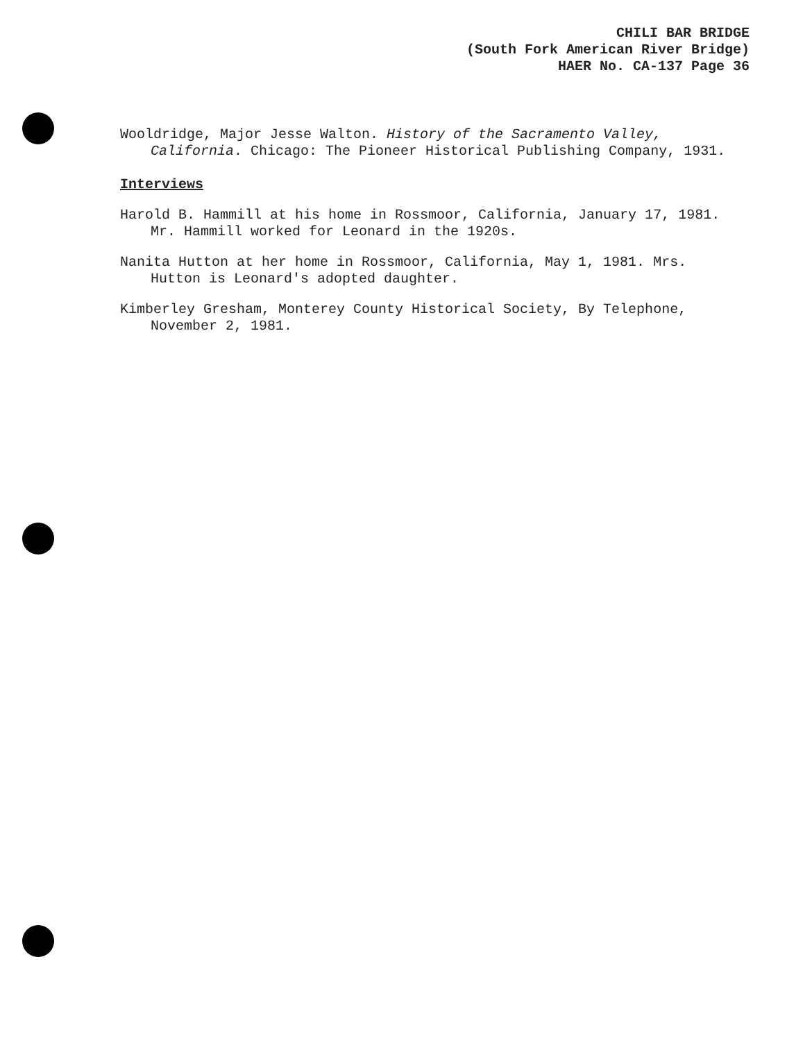CHILI BAR BRIDGE
(South Fork American River Bridge)
HAER No. CA-137 Page 36
Wooldridge, Major Jesse Walton. History of the Sacramento Valley, California. Chicago: The Pioneer Historical Publishing Company, 1931.
Interviews
Harold B. Hammill at his home in Rossmoor, California, January 17, 1981. Mr. Hammill worked for Leonard in the 1920s.
Nanita Hutton at her home in Rossmoor, California, May 1, 1981. Mrs. Hutton is Leonard's adopted daughter.
Kimberley Gresham, Monterey County Historical Society, By Telephone, November 2, 1981.